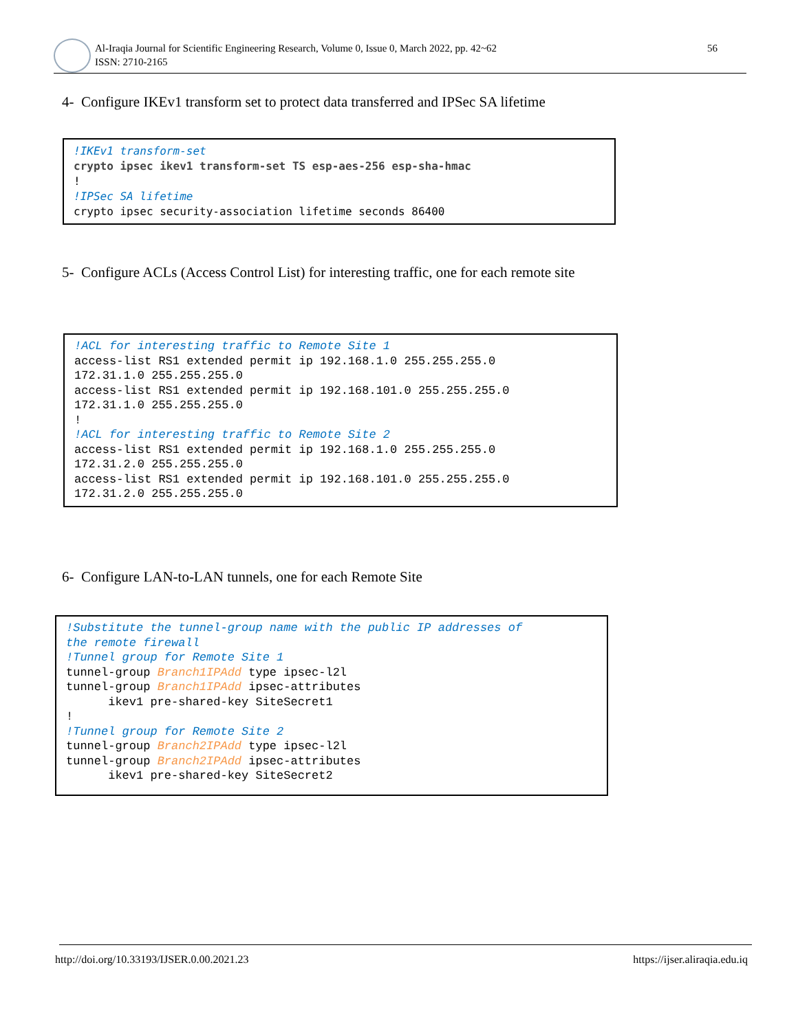Al-Iraqia Journal for Scientific Engineering Research, Volume 0, Issue 0, March 2022, pp. 42~62
ISSN: 2710-2165
56
4- Configure IKEv1 transform set to protect data transferred and IPSec SA lifetime
!IKEv1 transform-set
crypto ipsec ikev1 transform-set TS esp-aes-256 esp-sha-hmac
!
!IPSec SA lifetime
crypto ipsec security-association lifetime seconds 86400
5- Configure ACLs (Access Control List) for interesting traffic, one for each remote site
!ACL for interesting traffic to Remote Site 1
access-list RS1 extended permit ip 192.168.1.0 255.255.255.0
172.31.1.0 255.255.255.0
access-list RS1 extended permit ip 192.168.101.0 255.255.255.0
172.31.1.0 255.255.255.0
!
!ACL for interesting traffic to Remote Site 2
access-list RS1 extended permit ip 192.168.1.0 255.255.255.0
172.31.2.0 255.255.255.0
access-list RS1 extended permit ip 192.168.101.0 255.255.255.0
172.31.2.0 255.255.255.0
6- Configure LAN-to-LAN tunnels, one for each Remote Site
!Substitute the tunnel-group name with the public IP addresses of
the remote firewall
!Tunnel group for Remote Site 1
tunnel-group Branch1IPAdd type ipsec-l2l
tunnel-group Branch1IPAdd ipsec-attributes
      ikev1 pre-shared-key SiteSecret1
!
!Tunnel group for Remote Site 2
tunnel-group Branch2IPAdd type ipsec-l2l
tunnel-group Branch2IPAdd ipsec-attributes
      ikev1 pre-shared-key SiteSecret2
http://doi.org/10.33193/IJSER.0.00.2021.23 https://ijser.aliraqia.edu.iq